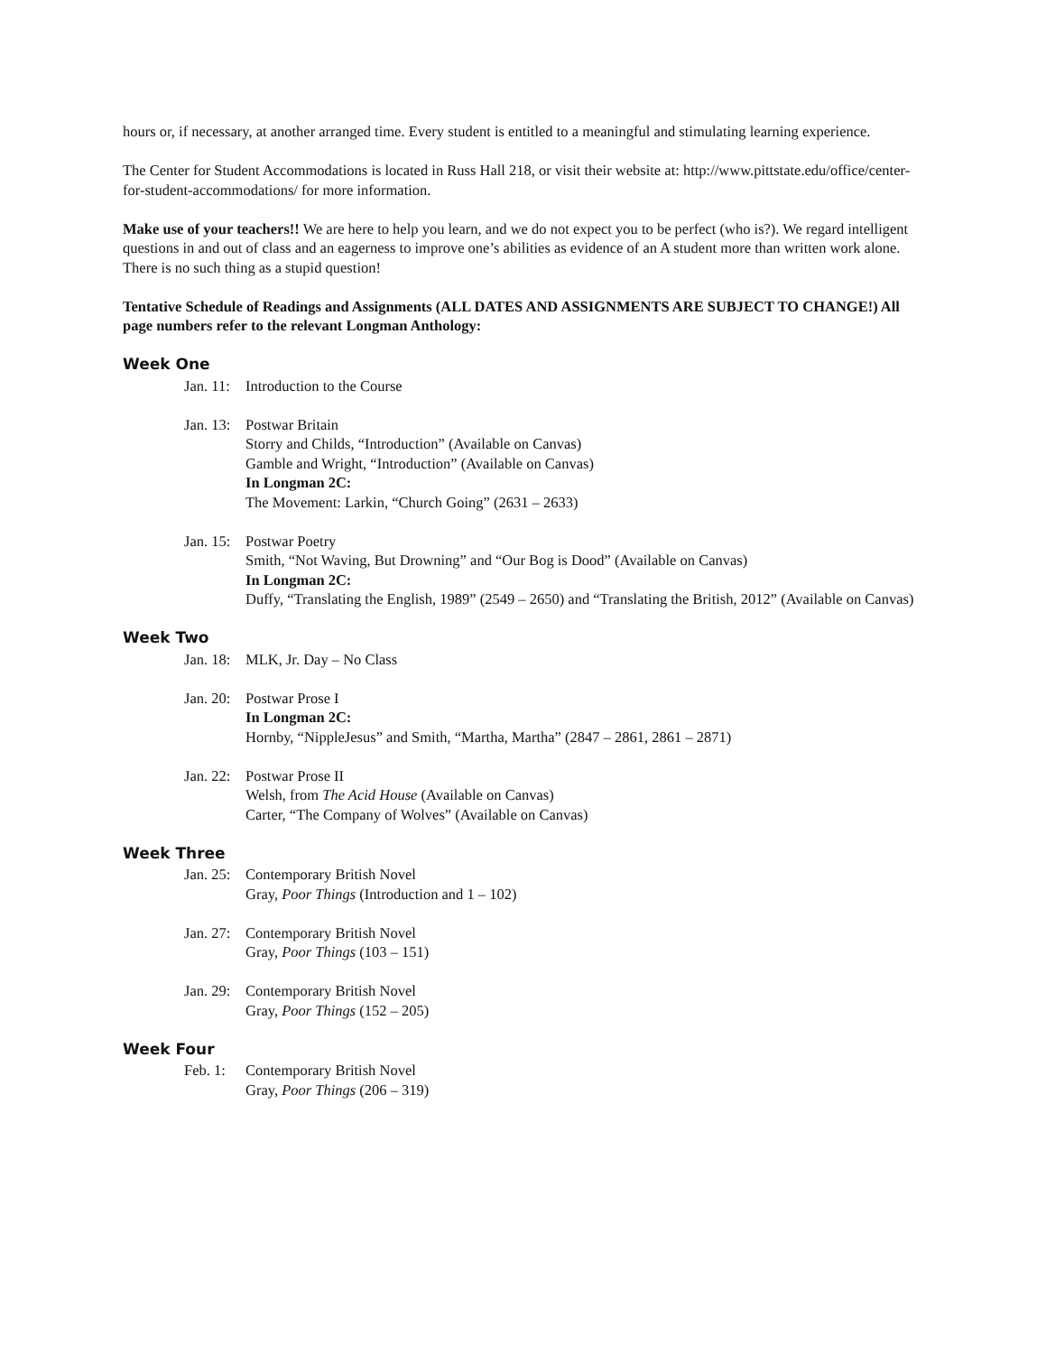hours or, if necessary, at another arranged time. Every student is entitled to a meaningful and stimulating learning experience.
The Center for Student Accommodations is located in Russ Hall 218, or visit their website at: http://www.pittstate.edu/office/center-for-student-accommodations/ for more information.
Make use of your teachers!! We are here to help you learn, and we do not expect you to be perfect (who is?). We regard intelligent questions in and out of class and an eagerness to improve one’s abilities as evidence of an A student more than written work alone. There is no such thing as a stupid question!
Tentative Schedule of Readings and Assignments (ALL DATES AND ASSIGNMENTS ARE SUBJECT TO CHANGE!) All page numbers refer to the relevant Longman Anthology:
Week One
Jan. 11:
Introduction to the Course
Jan. 13:
Postwar Britain
Storry and Childs, “Introduction” (Available on Canvas)
Gamble and Wright, “Introduction” (Available on Canvas)
In Longman 2C:
The Movement: Larkin, “Church Going” (2631 – 2633)
Jan. 15:
Postwar Poetry
Smith, “Not Waving, But Drowning” and “Our Bog is Dood” (Available on Canvas)
In Longman 2C:
Duffy, “Translating the English, 1989” (2549 – 2650) and “Translating the British, 2012” (Available on Canvas)
Week Two
Jan. 18:
MLK, Jr. Day – No Class
Jan. 20:
Postwar Prose I
In Longman 2C:
Hornby, “NippleJesus” and Smith, “Martha, Martha” (2847 – 2861, 2861 – 2871)
Jan. 22:
Postwar Prose II
Welsh, from The Acid House (Available on Canvas)
Carter, “The Company of Wolves” (Available on Canvas)
Week Three
Jan. 25:
Contemporary British Novel
Gray, Poor Things (Introduction and 1 – 102)
Jan. 27:
Contemporary British Novel
Gray, Poor Things (103 – 151)
Jan. 29:
Contemporary British Novel
Gray, Poor Things (152 – 205)
Week Four
Feb. 1:
Contemporary British Novel
Gray, Poor Things (206 – 319)